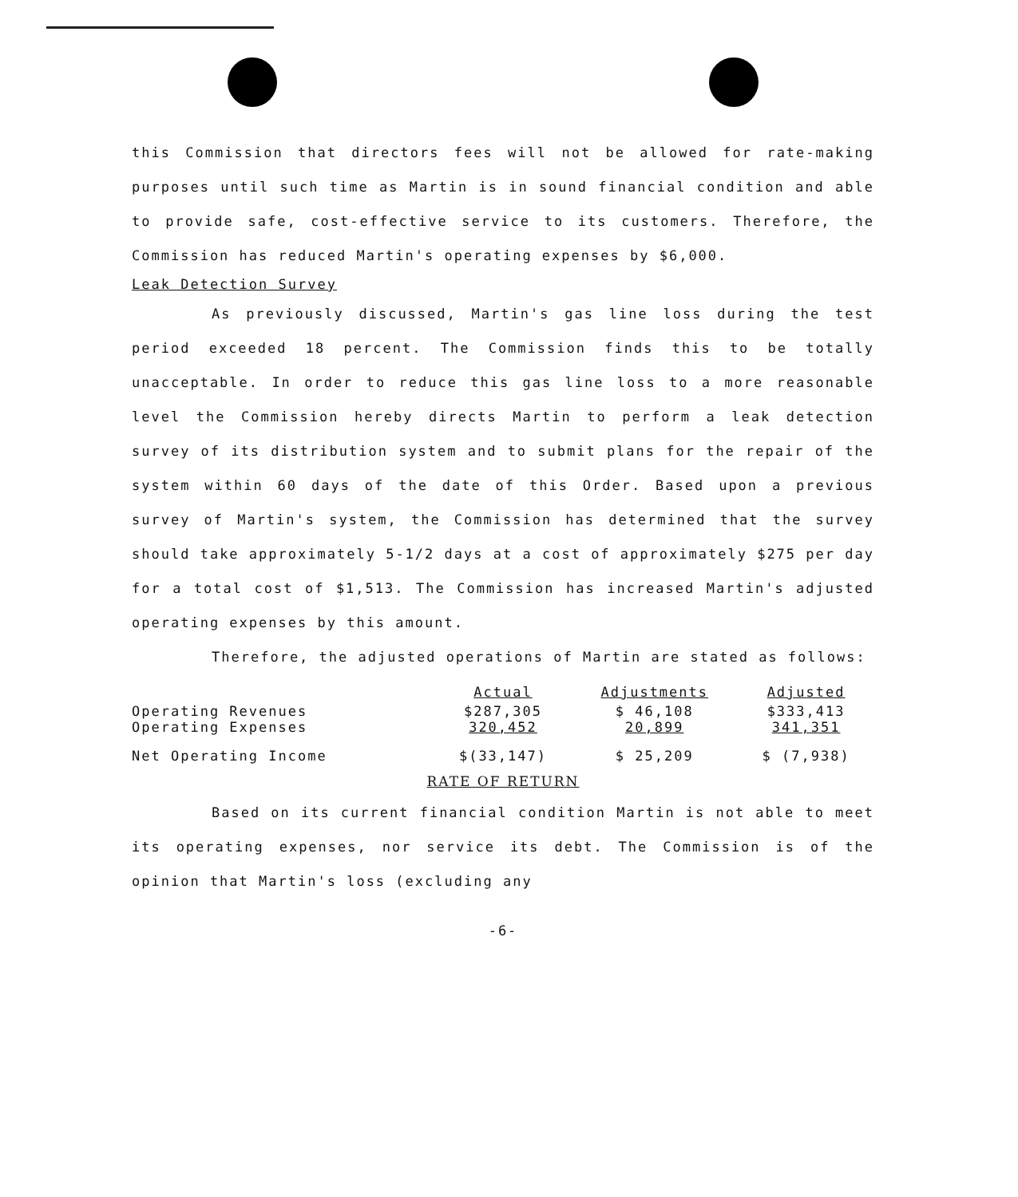this Commission that directors fees will not be allowed for rate-making purposes until such time as Martin is in sound financial condition and able to provide safe, cost-effective service to its customers. Therefore, the Commission has reduced Martin's operating expenses by $6,000.
Leak Detection Survey
As previously discussed, Martin's gas line loss during the test period exceeded 18 percent. The Commission finds this to be totally unacceptable. In order to reduce this gas line loss to a more reasonable level the Commission hereby directs Martin to perform a leak detection survey of its distribution system and to submit plans for the repair of the system within 60 days of the date of this Order. Based upon a previous survey of Martin's system, the Commission has determined that the survey should take approximately 5-1/2 days at a cost of approximately $275 per day for a total cost of $1,513. The Commission has increased Martin's adjusted operating expenses by this amount.
Therefore, the adjusted operations of Martin are stated as follows:
| | Actual | Adjustments | Adjusted |
| --- | --- | --- | --- |
| Operating Revenues Operating Expenses | $287,305 320,452 | $ 46,108 20,899 | $333,413 341,351 |
| Net Operating Income | $(33,147) | $ 25,209 | $ (7,938) |
RATE OF RETURN
Based on its current financial condition Martin is not able to meet its operating expenses, nor service its debt. The Commission is of the opinion that Martin's loss (excluding any
-6-